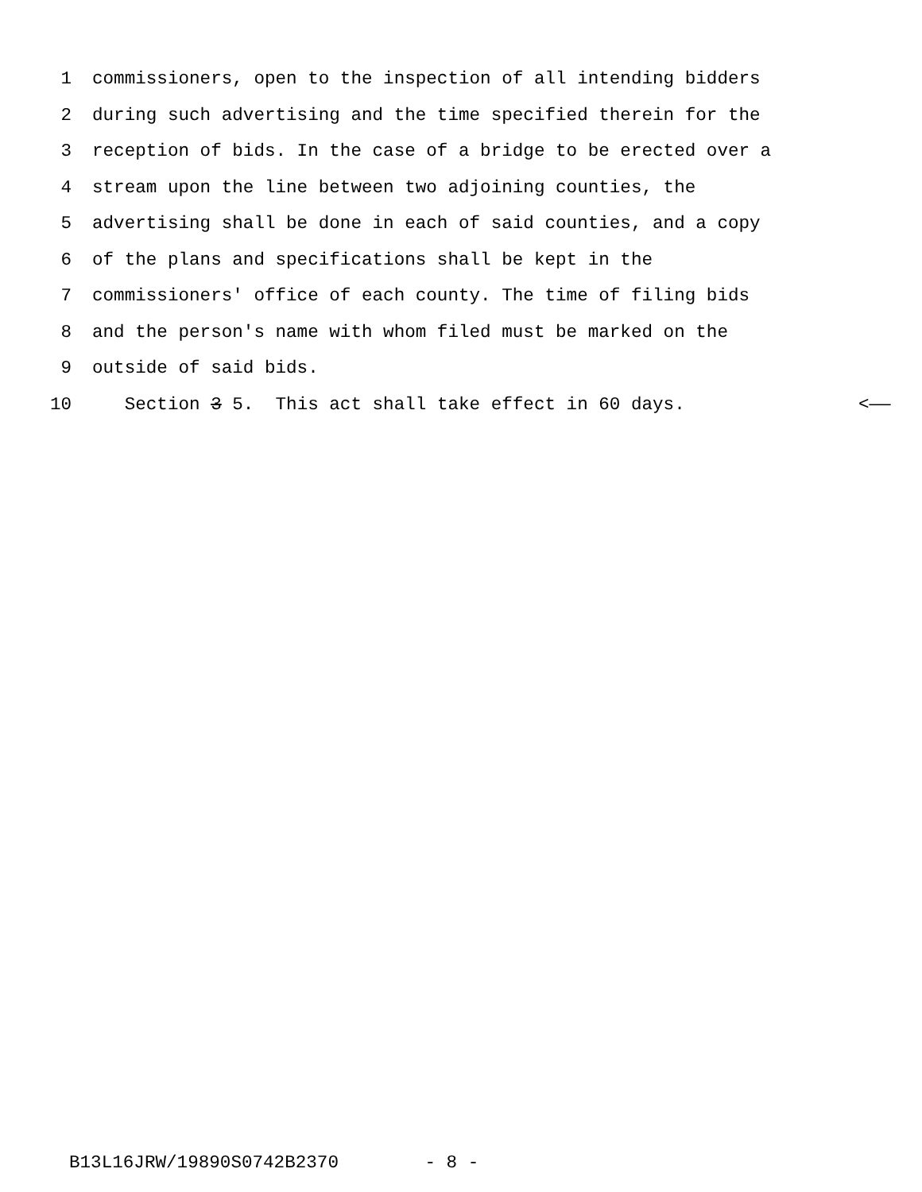1 commissioners, open to the inspection of all intending bidders
2 during such advertising and the time specified therein for the
3 reception of bids. In the case of a bridge to be erected over a
4 stream upon the line between two adjoining counties, the
5 advertising shall be done in each of said counties, and a copy
6 of the plans and specifications shall be kept in the
7 commissioners' office of each county. The time of filing bids
8 and the person's name with whom filed must be marked on the
9 outside of said bids.
10 Section 3 5. This act shall take effect in 60 days. <——
B13L16JRW/19890S0742B2370 - 8 -